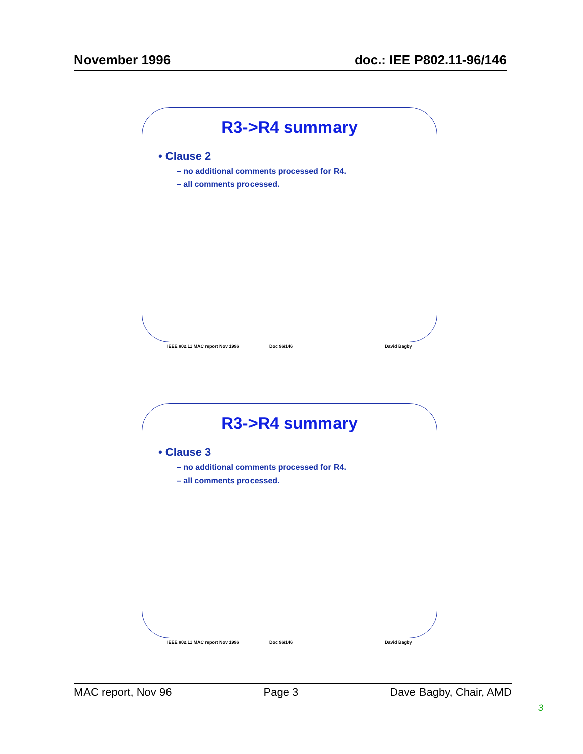November 1996 doc.: IEE P802.11-96/146
R3->R4 summary
• Clause 2
– no additional comments processed for R4.
– all comments processed.
IEEE 802.11 MAC report Nov 1996 Doc 96/146 David Bagby
R3->R4 summary
• Clause 3
– no additional comments processed for R4.
– all comments processed.
IEEE 802.11 MAC report Nov 1996 Doc 96/146 David Bagby
MAC report, Nov 96 Page 3 Dave Bagby, Chair, AMD
3